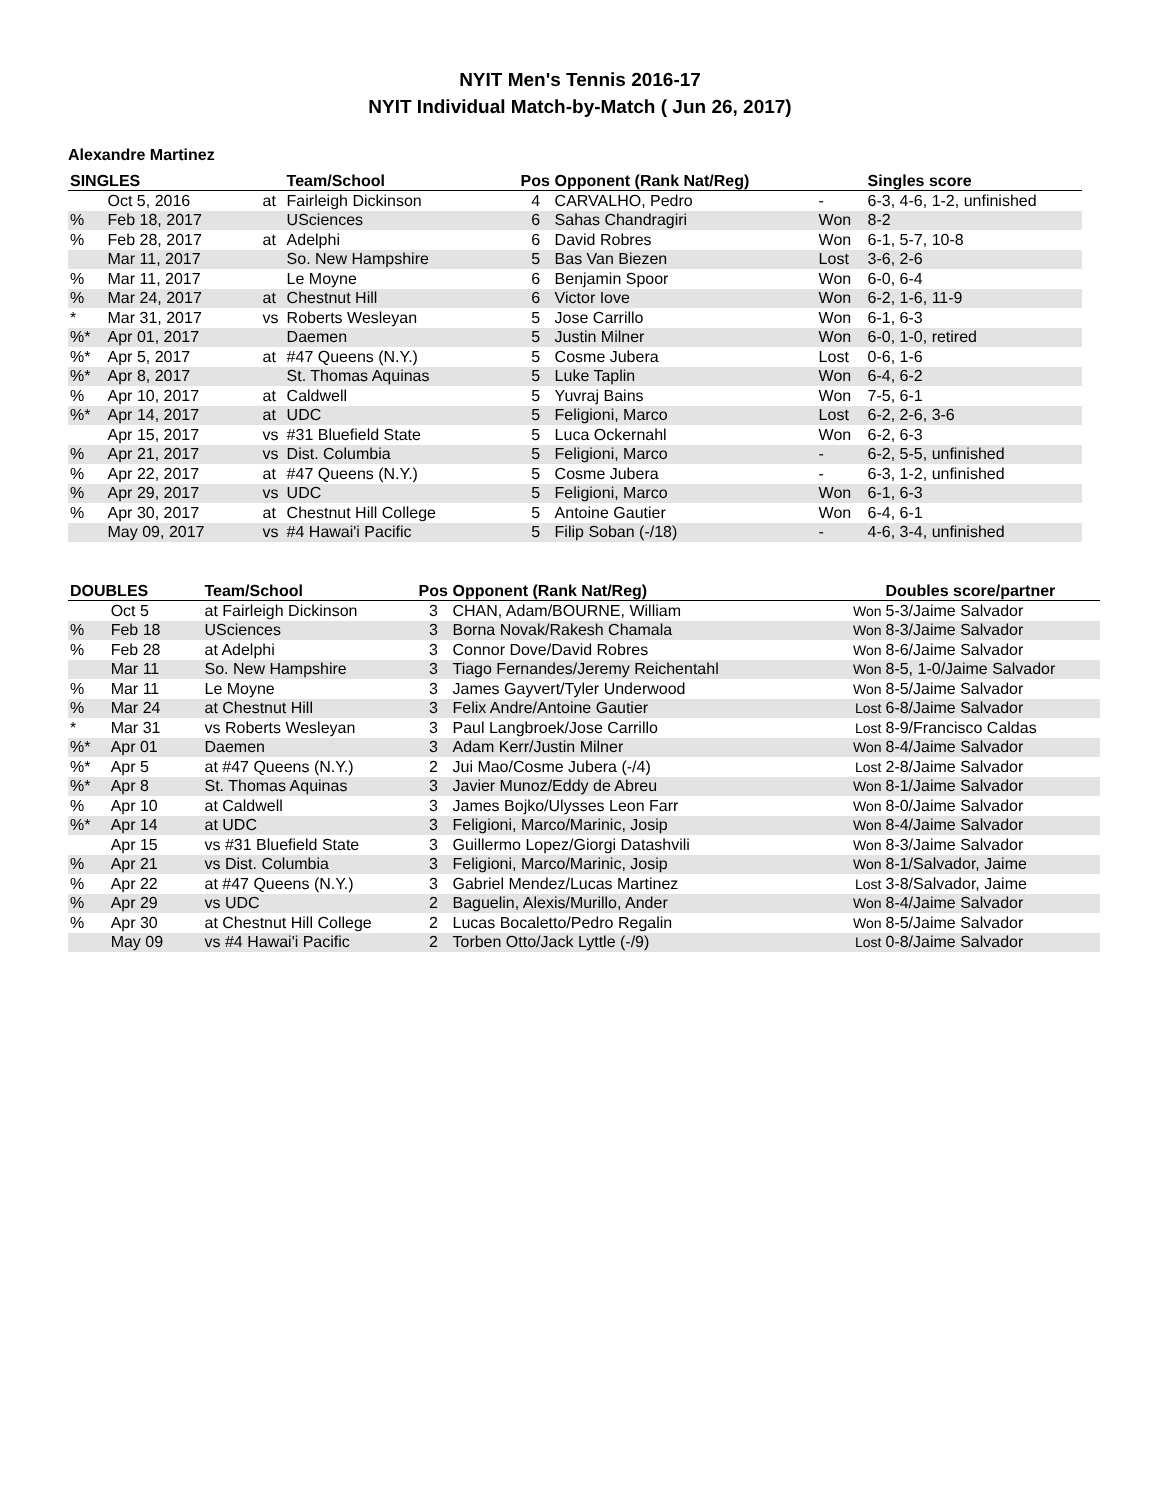NYIT Men's Tennis 2016-17
NYIT Individual Match-by-Match ( Jun 26, 2017)
Alexandre Martinez
| SINGLES | | | Team/School | Pos | Opponent (Rank Nat/Reg) | | Singles score |
| --- | --- | --- | --- | --- | --- | --- | --- |
| | Oct 5, 2016 | at | Fairleigh Dickinson | 4 | CARVALHO, Pedro | - | 6-3, 4-6, 1-2, unfinished |
| % | Feb 18, 2017 | | USciences | 6 | Sahas Chandragiri | Won | 8-2 |
| % | Feb 28, 2017 | at | Adelphi | 6 | David Robres | Won | 6-1, 5-7, 10-8 |
| | Mar 11, 2017 | | So. New Hampshire | 5 | Bas Van Biezen | Lost | 3-6, 2-6 |
| % | Mar 11, 2017 | | Le Moyne | 6 | Benjamin Spoor | Won | 6-0, 6-4 |
| % | Mar 24, 2017 | at | Chestnut Hill | 6 | Victor Iove | Won | 6-2, 1-6, 11-9 |
| * | Mar 31, 2017 | vs | Roberts Wesleyan | 5 | Jose Carrillo | Won | 6-1, 6-3 |
| %* | Apr 01, 2017 | | Daemen | 5 | Justin Milner | Won | 6-0, 1-0, retired |
| %* | Apr 5, 2017 | at | #47 Queens (N.Y.) | 5 | Cosme Jubera | Lost | 0-6, 1-6 |
| %* | Apr 8, 2017 | | St. Thomas Aquinas | 5 | Luke Taplin | Won | 6-4, 6-2 |
| % | Apr 10, 2017 | at | Caldwell | 5 | Yuvraj Bains | Won | 7-5, 6-1 |
| %* | Apr 14, 2017 | at | UDC | 5 | Feligioni, Marco | Lost | 6-2, 2-6, 3-6 |
| | Apr 15, 2017 | vs | #31 Bluefield State | 5 | Luca Ockernahl | Won | 6-2, 6-3 |
| % | Apr 21, 2017 | vs | Dist. Columbia | 5 | Feligioni, Marco | - | 6-2, 5-5, unfinished |
| % | Apr 22, 2017 | at | #47 Queens (N.Y.) | 5 | Cosme Jubera | - | 6-3, 1-2, unfinished |
| % | Apr 29, 2017 | vs | UDC | 5 | Feligioni, Marco | Won | 6-1, 6-3 |
| % | Apr 30, 2017 | at | Chestnut Hill College | 5 | Antoine Gautier | Won | 6-4, 6-1 |
| | May 09, 2017 | vs | #4 Hawai'i Pacific | 5 | Filip Soban (-/18) | - | 4-6, 3-4, unfinished |
| DOUBLES | | Team/School | Pos | Opponent (Rank Nat/Reg) | | Doubles score/partner |
| --- | --- | --- | --- | --- | --- | --- |
| | Oct 5 | at Fairleigh Dickinson | 3 | CHAN, Adam/BOURNE, William | Won | 5-3/Jaime Salvador |
| % | Feb 18 | USciences | 3 | Borna Novak/Rakesh Chamala | Won | 8-3/Jaime Salvador |
| % | Feb 28 | at Adelphi | 3 | Connor Dove/David Robres | Won | 8-6/Jaime Salvador |
| | Mar 11 | So. New Hampshire | 3 | Tiago Fernandes/Jeremy Reichentahl | Won | 8-5, 1-0/Jaime Salvador |
| % | Mar 11 | Le Moyne | 3 | James Gayvert/Tyler Underwood | Won | 8-5/Jaime Salvador |
| % | Mar 24 | at Chestnut Hill | 3 | Felix Andre/Antoine Gautier | Lost | 6-8/Jaime Salvador |
| * | Mar 31 | vs Roberts Wesleyan | 3 | Paul Langbroek/Jose Carrillo | Lost | 8-9/Francisco Caldas |
| %* | Apr 01 | Daemen | 3 | Adam Kerr/Justin Milner | Won | 8-4/Jaime Salvador |
| %* | Apr 5 | at #47 Queens (N.Y.) | 2 | Jui Mao/Cosme Jubera (-/4) | Lost | 2-8/Jaime Salvador |
| %* | Apr 8 | St. Thomas Aquinas | 3 | Javier Munoz/Eddy de Abreu | Won | 8-1/Jaime Salvador |
| % | Apr 10 | at Caldwell | 3 | James Bojko/Ulysses Leon Farr | Won | 8-0/Jaime Salvador |
| %* | Apr 14 | at UDC | 3 | Feligioni, Marco/Marinic, Josip | Won | 8-4/Jaime Salvador |
| | Apr 15 | vs #31 Bluefield State | 3 | Guillermo Lopez/Giorgi Datashvili | Won | 8-3/Jaime Salvador |
| % | Apr 21 | vs Dist. Columbia | 3 | Feligioni, Marco/Marinic, Josip | Won | 8-1/Salvador, Jaime |
| % | Apr 22 | at #47 Queens (N.Y.) | 3 | Gabriel Mendez/Lucas Martinez | Lost | 3-8/Salvador, Jaime |
| % | Apr 29 | vs UDC | 2 | Baguelin, Alexis/Murillo, Ander | Won | 8-4/Jaime Salvador |
| % | Apr 30 | at Chestnut Hill College | 2 | Lucas Bocaletto/Pedro Regalin | Won | 8-5/Jaime Salvador |
| | May 09 | vs #4 Hawai'i Pacific | 2 | Torben Otto/Jack Lyttle (-/9) | Lost | 0-8/Jaime Salvador |